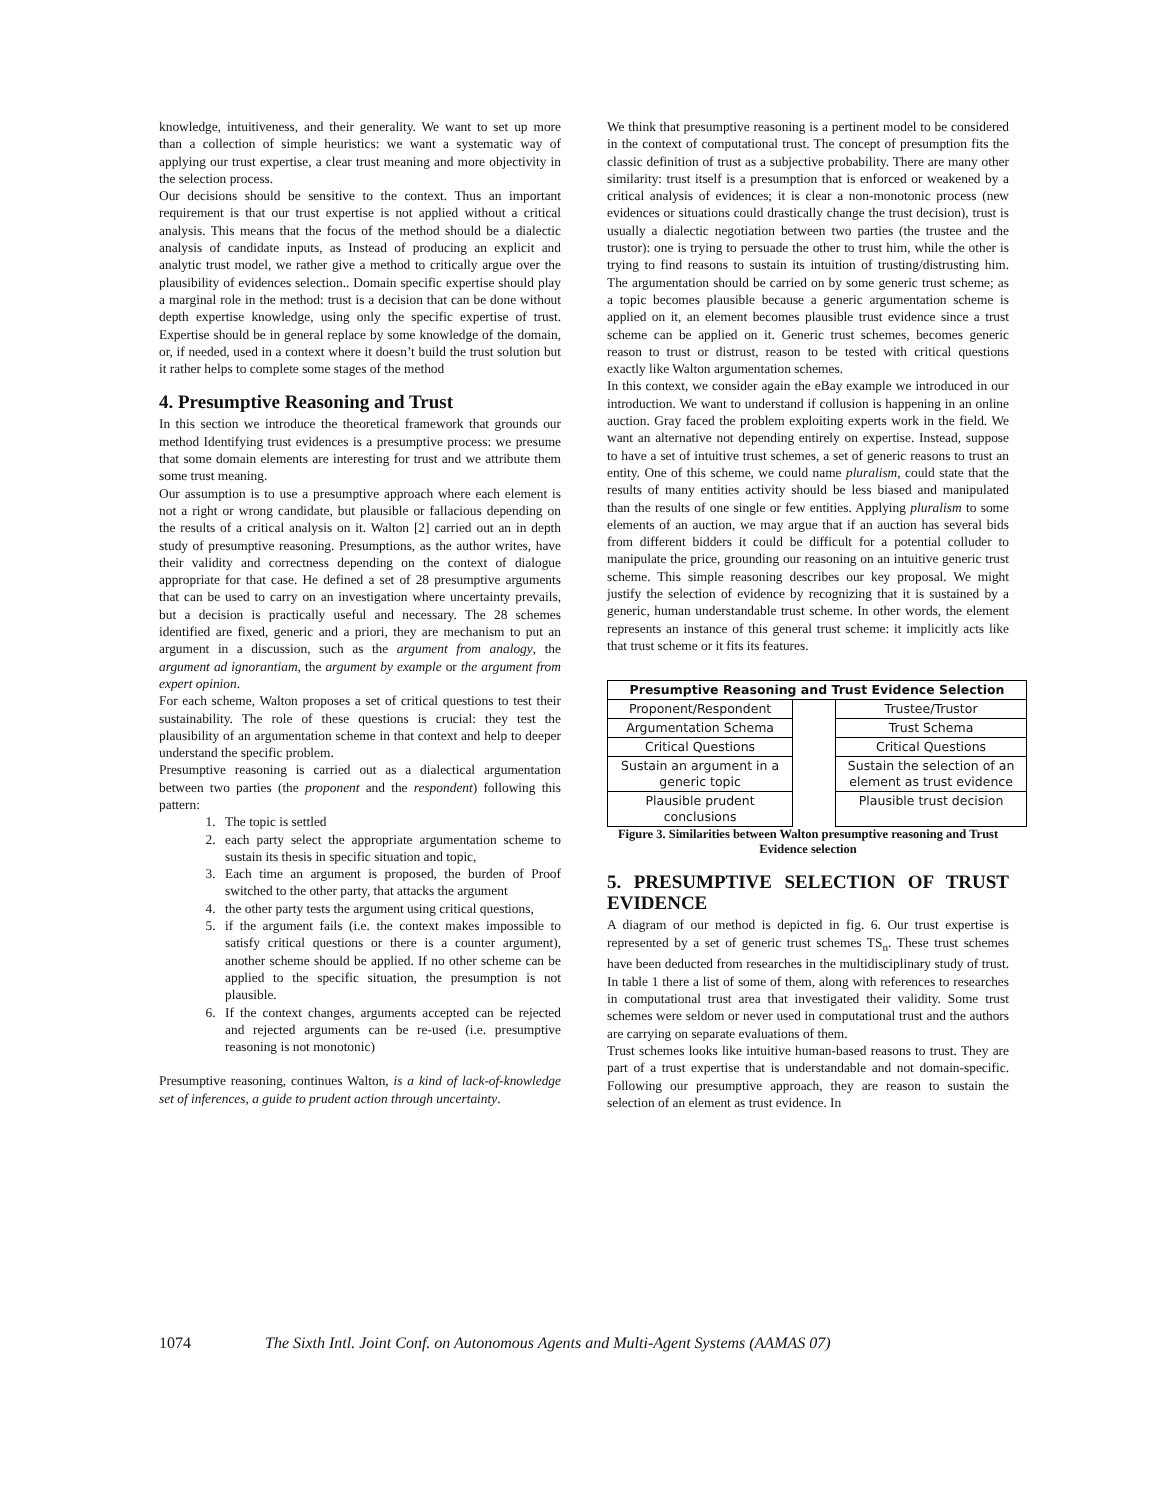knowledge, intuitiveness, and their generality. We want to set up more than a collection of simple heuristics: we want a systematic way of applying our trust expertise, a clear trust meaning and more objectivity in the selection process.
Our decisions should be sensitive to the context. Thus an important requirement is that our trust expertise is not applied without a critical analysis. This means that the focus of the method should be a dialectic analysis of candidate inputs, as Instead of producing an explicit and analytic trust model, we rather give a method to critically argue over the plausibility of evidences selection.. Domain specific expertise should play a marginal role in the method: trust is a decision that can be done without depth expertise knowledge, using only the specific expertise of trust. Expertise should be in general replace by some knowledge of the domain, or, if needed, used in a context where it doesn’t build the trust solution but it rather helps to complete some stages of the method
4. Presumptive Reasoning and Trust
In this section we introduce the theoretical framework that grounds our method Identifying trust evidences is a presumptive process: we presume that some domain elements are interesting for trust and we attribute them some trust meaning.
Our assumption is to use a presumptive approach where each element is not a right or wrong candidate, but plausible or fallacious depending on the results of a critical analysis on it. Walton [2] carried out an in depth study of presumptive reasoning. Presumptions, as the author writes, have their validity and correctness depending on the context of dialogue appropriate for that case. He defined a set of 28 presumptive arguments that can be used to carry on an investigation where uncertainty prevails, but a decision is practically useful and necessary. The 28 schemes identified are fixed, generic and a priori, they are mechanism to put an argument in a discussion, such as the argument from analogy, the argument ad ignorantiam, the argument by example or the argument from expert opinion.
For each scheme, Walton proposes a set of critical questions to test their sustainability. The role of these questions is crucial: they test the plausibility of an argumentation scheme in that context and help to deeper understand the specific problem.
Presumptive reasoning is carried out as a dialectical argumentation between two parties (the proponent and the respondent) following this pattern:
1. The topic is settled
2. each party select the appropriate argumentation scheme to sustain its thesis in specific situation and topic,
3. Each time an argument is proposed, the burden of Proof switched to the other party, that attacks the argument
4. the other party tests the argument using critical questions,
5. if the argument fails (i.e. the context makes impossible to satisfy critical questions or there is a counter argument), another scheme should be applied. If no other scheme can be applied to the specific situation, the presumption is not plausible.
6. If the context changes, arguments accepted can be rejected and rejected arguments can be re-used (i.e. presumptive reasoning is not monotonic)
Presumptive reasoning, continues Walton, is a kind of lack-of-knowledge set of inferences, a guide to prudent action through uncertainty.
We think that presumptive reasoning is a pertinent model to be considered in the context of computational trust. The concept of presumption fits the classic definition of trust as a subjective probability. There are many other similarity: trust itself is a presumption that is enforced or weakened by a critical analysis of evidences; it is clear a non-monotonic process (new evidences or situations could drastically change the trust decision), trust is usually a dialectic negotiation between two parties (the trustee and the trustor): one is trying to persuade the other to trust him, while the other is trying to find reasons to sustain its intuition of trusting/distrusting him. The argumentation should be carried on by some generic trust scheme; as a topic becomes plausible because a generic argumentation scheme is applied on it, an element becomes plausible trust evidence since a trust scheme can be applied on it. Generic trust schemes, becomes generic reason to trust or distrust, reason to be tested with critical questions exactly like Walton argumentation schemes.
In this context, we consider again the eBay example we introduced in our introduction. We want to understand if collusion is happening in an online auction. Gray faced the problem exploiting experts work in the field. We want an alternative not depending entirely on expertise. Instead, suppose to have a set of intuitive trust schemes, a set of generic reasons to trust an entity. One of this scheme, we could name pluralism, could state that the results of many entities activity should be less biased and manipulated than the results of one single or few entities. Applying pluralism to some elements of an auction, we may argue that if an auction has several bids from different bidders it could be difficult for a potential colluder to manipulate the price, grounding our reasoning on an intuitive generic trust scheme. This simple reasoning describes our key proposal. We might justify the selection of evidence by recognizing that it is sustained by a generic, human understandable trust scheme. In other words, the element represents an instance of this general trust scheme: it implicitly acts like that trust scheme or it fits its features.
| Presumptive Reasoning and Trust Evidence Selection | | |
| --- | --- | --- |
| Proponent/Respondent | | Trustee/Trustor |
| Argumentation Schema | | Trust Schema |
| Critical Questions | | Critical Questions |
| Sustain an argument in a generic topic | | Sustain the selection of an element as trust evidence |
| Plausible prudent conclusions | | Plausible trust decision |
Figure 3. Similarities between Walton presumptive reasoning and Trust Evidence selection
5. PRESUMPTIVE SELECTION OF TRUST EVIDENCE
A diagram of our method is depicted in fig. 6. Our trust expertise is represented by a set of generic trust schemes TS<sub>n</sub>. These trust schemes have been deducted from researches in the multidisciplinary study of trust. In table 1 there a list of some of them, along with references to researches in computational trust area that investigated their validity. Some trust schemes were seldom or never used in computational trust and the authors are carrying on separate evaluations of them.
Trust schemes looks like intuitive human-based reasons to trust. They are part of a trust expertise that is understandable and not domain-specific. Following our presumptive approach, they are reason to sustain the selection of an element as trust evidence. In
1074 The Sixth Intl. Joint Conf. on Autonomous Agents and Multi-Agent Systems (AAMAS 07)